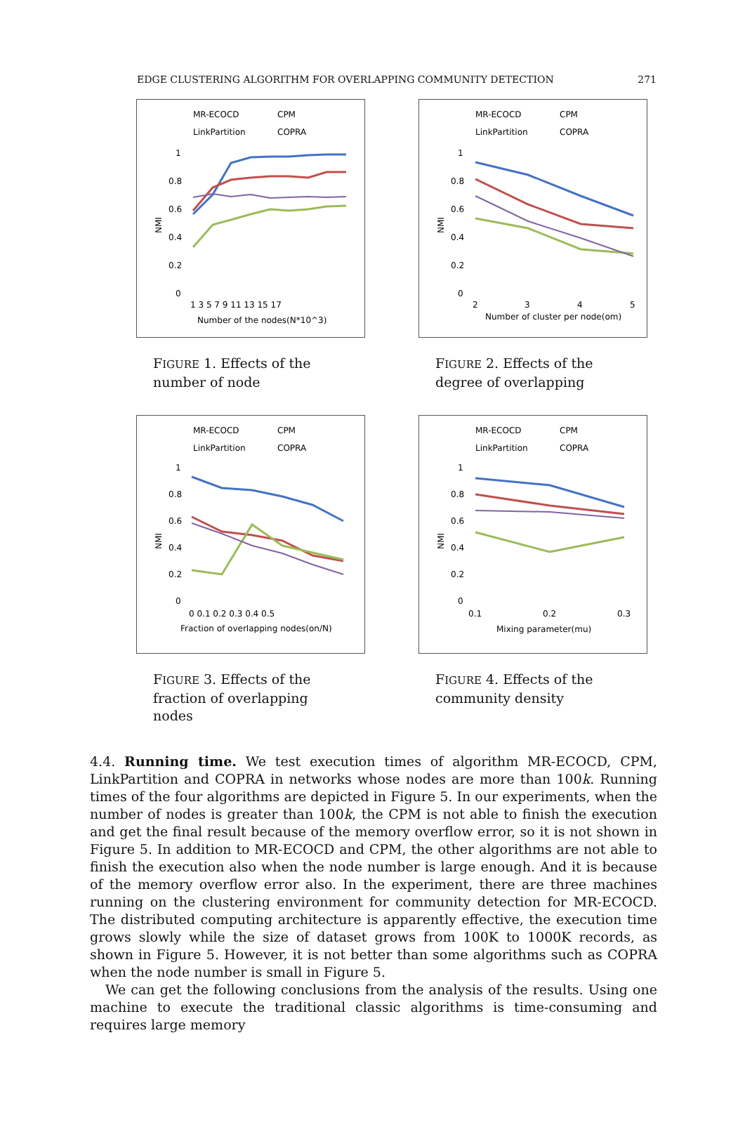EDGE CLUSTERING ALGORITHM FOR OVERLAPPING COMMUNITY DETECTION 271
MR-ECOCD
CPM
LinkPartition
COPRA
NMI
1
0.8
0.6
0.4
0.2
0
1 3 5 7 9 11 13 15 17
Number of the nodes(N*10^3)
FIGURE 1. Effects of the number of node
MR-ECOCD
CPM
LinkPartition
COPRA
NMI
1
0.8
0.6
0.4
0.2
0
2
3
4
5
Number of cluster per node(om)
FIGURE 2. Effects of the degree of overlapping
MR-ECOCD
CPM
LinkPartition
COPRA
NMI
1
0.8
0.6
0.4
0.2
0
0 0.1 0.2 0.3 0.4 0.5
Fraction of overlapping nodes(on/N)
FIGURE 3. Effects of the fraction of overlapping nodes
MR-ECOCD
CPM
LinkPartition
COPRA
NMI
1
0.8
0.6
0.4
0.2
0
0.1
0.2
0.3
Mixing parameter(mu)
FIGURE 4. Effects of the community density
4.4. Running time. We test execution times of algorithm MR-ECOCD, CPM, LinkPartition and COPRA in networks whose nodes are more than 100k. Running times of the four algorithms are depicted in Figure 5. In our experiments, when the number of nodes is greater than 100k, the CPM is not able to finish the execution and get the final result because of the memory overflow error, so it is not shown in Figure 5. In addition to MR-ECOCD and CPM, the other algorithms are not able to finish the execution also when the node number is large enough. And it is because of the memory overflow error also. In the experiment, there are three machines running on the clustering environment for community detection for MR-ECOCD. The distributed computing architecture is apparently effective, the execution time grows slowly while the size of dataset grows from 100K to 1000K records, as shown in Figure 5. However, it is not better than some algorithms such as COPRA when the node number is small in Figure 5.
We can get the following conclusions from the analysis of the results. Using one machine to execute the traditional classic algorithms is time-consuming and requires large memory